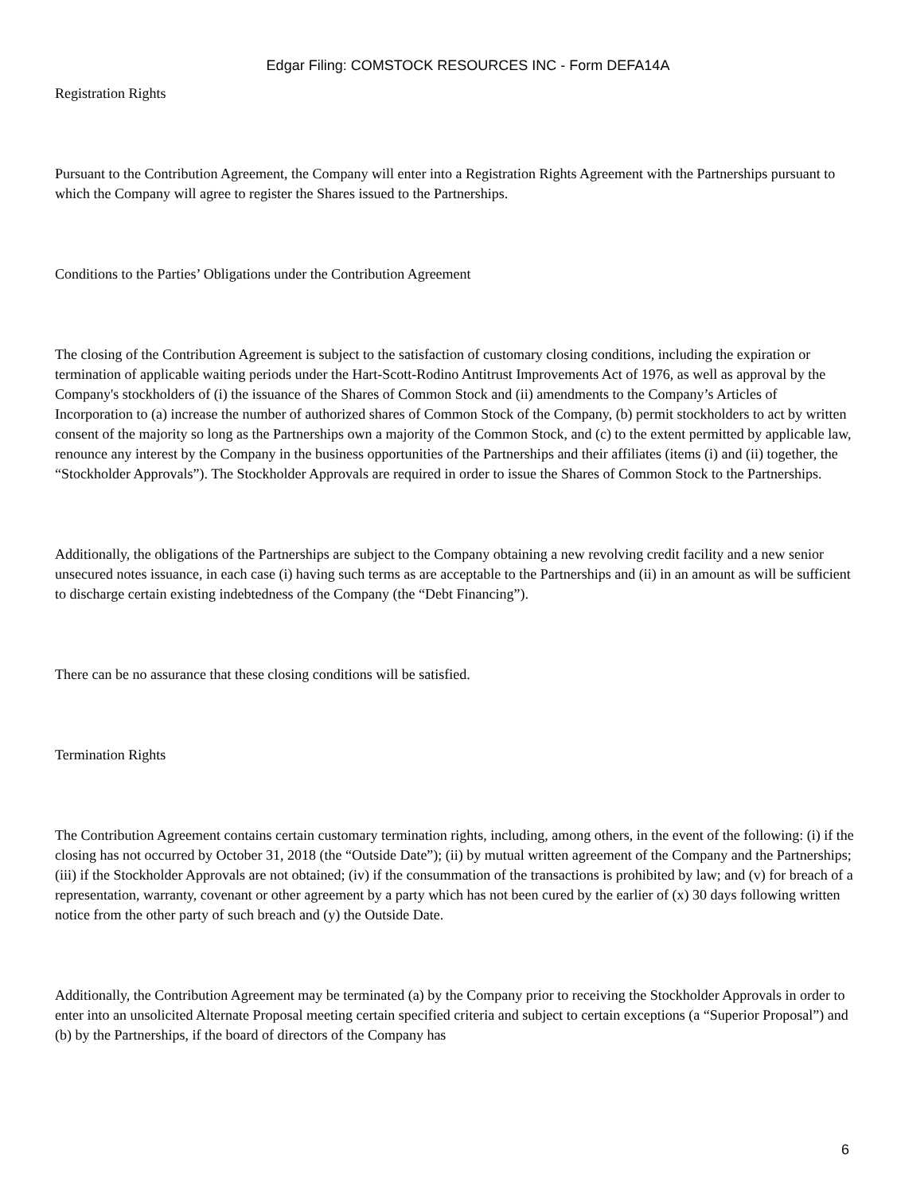Edgar Filing: COMSTOCK RESOURCES INC - Form DEFA14A
Registration Rights
Pursuant to the Contribution Agreement, the Company will enter into a Registration Rights Agreement with the Partnerships pursuant to which the Company will agree to register the Shares issued to the Partnerships.
Conditions to the Parties’ Obligations under the Contribution Agreement
The closing of the Contribution Agreement is subject to the satisfaction of customary closing conditions, including the expiration or termination of applicable waiting periods under the Hart-Scott-Rodino Antitrust Improvements Act of 1976, as well as approval by the Company's stockholders of (i) the issuance of the Shares of Common Stock and (ii) amendments to the Company’s Articles of Incorporation to (a) increase the number of authorized shares of Common Stock of the Company, (b) permit stockholders to act by written consent of the majority so long as the Partnerships own a majority of the Common Stock, and (c) to the extent permitted by applicable law, renounce any interest by the Company in the business opportunities of the Partnerships and their affiliates (items (i) and (ii) together, the “Stockholder Approvals”). The Stockholder Approvals are required in order to issue the Shares of Common Stock to the Partnerships.
Additionally, the obligations of the Partnerships are subject to the Company obtaining a new revolving credit facility and a new senior unsecured notes issuance, in each case (i) having such terms as are acceptable to the Partnerships and (ii) in an amount as will be sufficient to discharge certain existing indebtedness of the Company (the “Debt Financing”).
There can be no assurance that these closing conditions will be satisfied.
Termination Rights
The Contribution Agreement contains certain customary termination rights, including, among others, in the event of the following: (i) if the closing has not occurred by October 31, 2018 (the “Outside Date”); (ii) by mutual written agreement of the Company and the Partnerships; (iii) if the Stockholder Approvals are not obtained; (iv) if the consummation of the transactions is prohibited by law; and (v) for breach of a representation, warranty, covenant or other agreement by a party which has not been cured by the earlier of (x) 30 days following written notice from the other party of such breach and (y) the Outside Date.
Additionally, the Contribution Agreement may be terminated (a) by the Company prior to receiving the Stockholder Approvals in order to enter into an unsolicited Alternate Proposal meeting certain specified criteria and subject to certain exceptions (a “Superior Proposal”) and (b) by the Partnerships, if the board of directors of the Company has
6